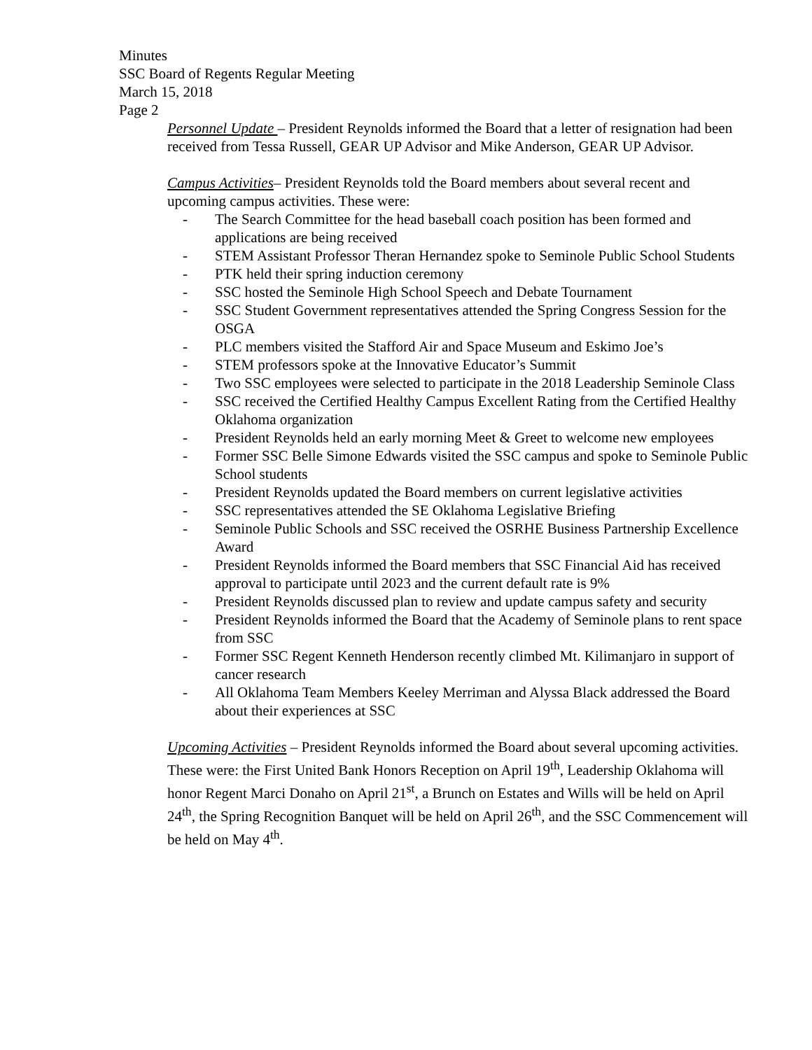Minutes
SSC Board of Regents Regular Meeting
March 15, 2018
Page 2
Personnel Update – President Reynolds informed the Board that a letter of resignation had been received from Tessa Russell, GEAR UP Advisor and Mike Anderson, GEAR UP Advisor.
Campus Activities– President Reynolds told the Board members about several recent and upcoming campus activities. These were:
- The Search Committee for the head baseball coach position has been formed and applications are being received
- STEM Assistant Professor Theran Hernandez spoke to Seminole Public School Students
- PTK held their spring induction ceremony
- SSC hosted the Seminole High School Speech and Debate Tournament
- SSC Student Government representatives attended the Spring Congress Session for the OSGA
- PLC members visited the Stafford Air and Space Museum and Eskimo Joe’s
- STEM professors spoke at the Innovative Educator’s Summit
- Two SSC employees were selected to participate in the 2018 Leadership Seminole Class
- SSC received the Certified Healthy Campus Excellent Rating from the Certified Healthy Oklahoma organization
- President Reynolds held an early morning Meet & Greet to welcome new employees
- Former SSC Belle Simone Edwards visited the SSC campus and spoke to Seminole Public School students
- President Reynolds updated the Board members on current legislative activities
- SSC representatives attended the SE Oklahoma Legislative Briefing
- Seminole Public Schools and SSC received the OSRHE Business Partnership Excellence Award
- President Reynolds informed the Board members that SSC Financial Aid has received approval to participate until 2023 and the current default rate is 9%
- President Reynolds discussed plan to review and update campus safety and security
- President Reynolds informed the Board that the Academy of Seminole plans to rent space from SSC
- Former SSC Regent Kenneth Henderson recently climbed Mt. Kilimanjaro in support of cancer research
- All Oklahoma Team Members Keeley Merriman and Alyssa Black addressed the Board about their experiences at SSC
Upcoming Activities – President Reynolds informed the Board about several upcoming activities. These were: the First United Bank Honors Reception on April 19<sup>th</sup>, Leadership Oklahoma will honor Regent Marci Donaho on April 21<sup>st</sup>, a Brunch on Estates and Wills will be held on April 24<sup>th</sup>, the Spring Recognition Banquet will be held on April 26<sup>th</sup>, and the SSC Commencement will be held on May 4<sup>th</sup>.